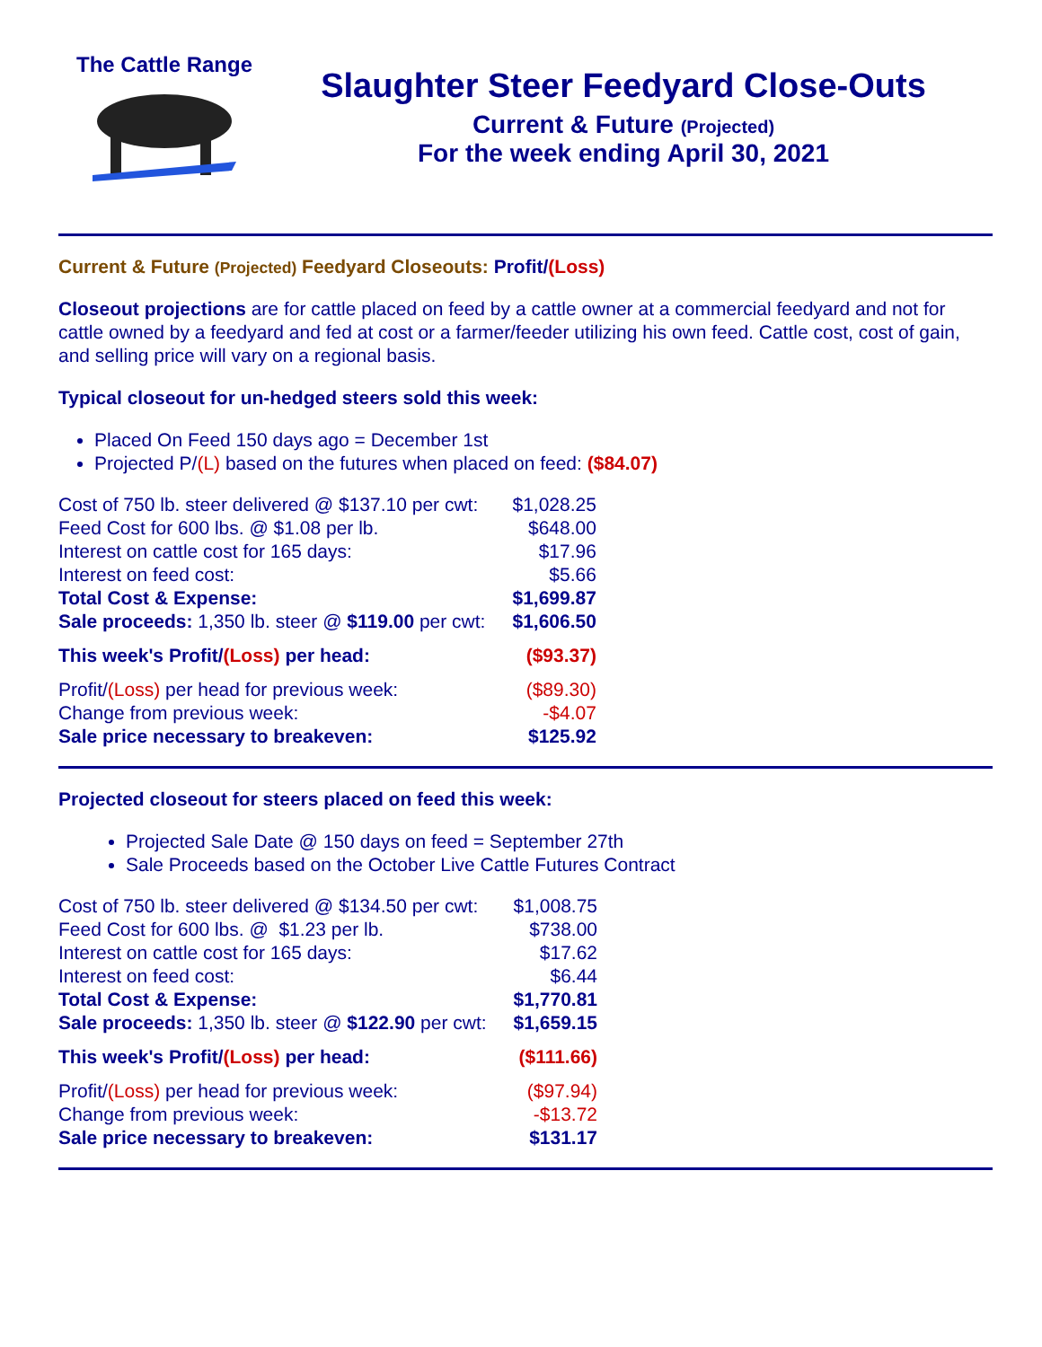The Cattle Range
Slaughter Steer Feedyard Close-Outs
Current & Future (Projected)
For the week ending April 30, 2021
Current & Future (Projected) Feedyard Closeouts: Profit/(Loss)
Closeout projections are for cattle placed on feed by a cattle owner at a commercial feedyard and not for cattle owned by a feedyard and fed at cost or a farmer/feeder utilizing his own feed. Cattle cost, cost of gain, and selling price will vary on a regional basis.
Typical closeout for un-hedged steers sold this week:
Placed On Feed 150 days ago = December 1st
Projected P/(L) based on the futures when placed on feed: ($84.07)
| Cost of 750 lb. steer delivered @ $137.10 per cwt: | $1,028.25 |
| Feed Cost for 600 lbs. @ $1.08 per lb. | $648.00 |
| Interest on cattle cost for 165 days: | $17.96 |
| Interest on feed cost: | $5.66 |
| Total Cost & Expense: | $1,699.87 |
| Sale proceeds: 1,350 lb. steer @ $119.00 per cwt: | $1,606.50 |
| This week's Profit/ (Loss) per head: | ($93.37) |
| Profit/ (Loss) per head for previous week: | ($89.30) |
| Change from previous week: | -$4.07 |
| Sale price necessary to breakeven: | $125.92 |
Projected closeout for steers placed on feed this week:
Projected Sale Date @ 150 days on feed = September 27th
Sale Proceeds based on the October Live Cattle Futures Contract
| Cost of 750 lb. steer delivered @ $134.50 per cwt: | $1,008.75 |
| Feed Cost for 600 lbs. @ $1.23 per lb. | $738.00 |
| Interest on cattle cost for 165 days: | $17.62 |
| Interest on feed cost: | $6.44 |
| Total Cost & Expense: | $1,770.81 |
| Sale proceeds: 1,350 lb. steer @ $122.90 per cwt: | $1,659.15 |
| This week's Profit/ (Loss) per head: | ($111.66) |
| Profit/ (Loss) per head for previous week: | ($97.94) |
| Change from previous week: | -$13.72 |
| Sale price necessary to breakeven: | $131.17 |